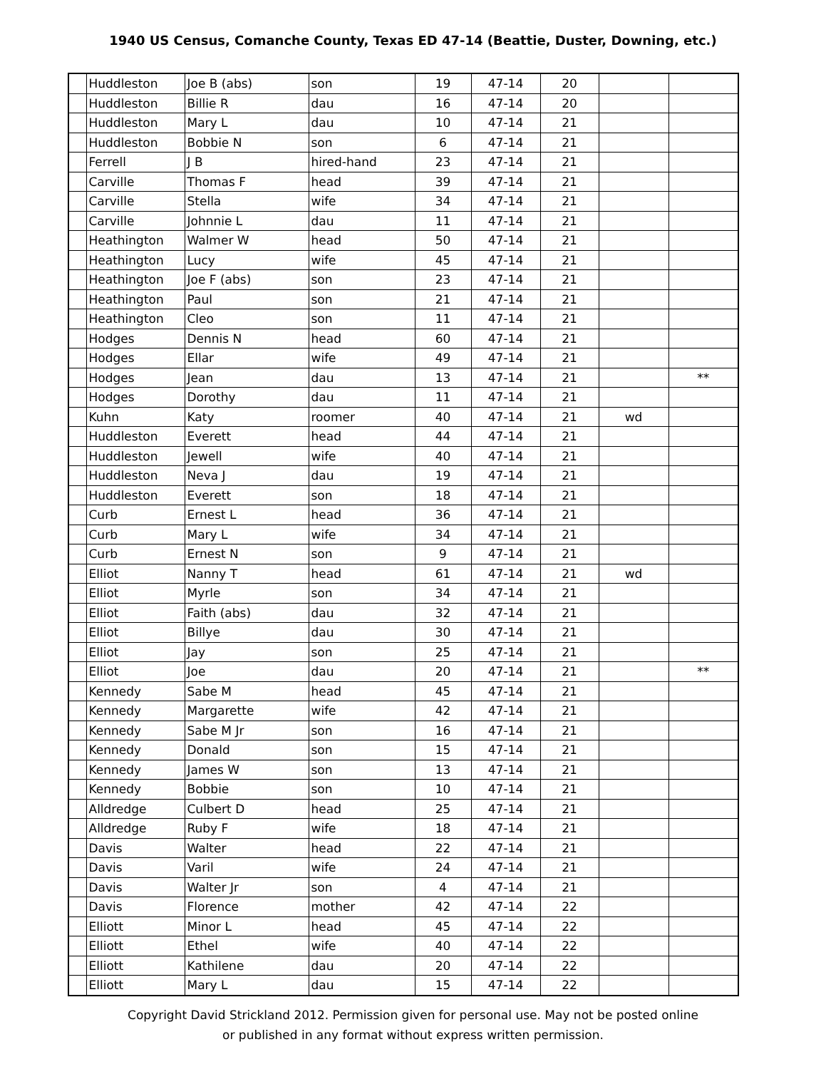1940 US Census, Comanche County, Texas ED 47-14 (Beattie, Duster, Downing, etc.)
| | Huddleston | Joe B (abs) | son | 19 | 47-14 | 20 | | |
| | Huddleston | Billie R | dau | 16 | 47-14 | 20 | | |
| | Huddleston | Mary L | dau | 10 | 47-14 | 21 | | |
| | Huddleston | Bobbie N | son | 6 | 47-14 | 21 | | |
| | Ferrell | J B | hired-hand | 23 | 47-14 | 21 | | |
| | Carville | Thomas F | head | 39 | 47-14 | 21 | | |
| | Carville | Stella | wife | 34 | 47-14 | 21 | | |
| | Carville | Johnnie L | dau | 11 | 47-14 | 21 | | |
| | Heathington | Walmer W | head | 50 | 47-14 | 21 | | |
| | Heathington | Lucy | wife | 45 | 47-14 | 21 | | |
| | Heathington | Joe F (abs) | son | 23 | 47-14 | 21 | | |
| | Heathington | Paul | son | 21 | 47-14 | 21 | | |
| | Heathington | Cleo | son | 11 | 47-14 | 21 | | |
| | Hodges | Dennis N | head | 60 | 47-14 | 21 | | |
| | Hodges | Ellar | wife | 49 | 47-14 | 21 | | |
| | Hodges | Jean | dau | 13 | 47-14 | 21 | | ** |
| | Hodges | Dorothy | dau | 11 | 47-14 | 21 | | |
| | Kuhn | Katy | roomer | 40 | 47-14 | 21 | wd | |
| | Huddleston | Everett | head | 44 | 47-14 | 21 | | |
| | Huddleston | Jewell | wife | 40 | 47-14 | 21 | | |
| | Huddleston | Neva J | dau | 19 | 47-14 | 21 | | |
| | Huddleston | Everett | son | 18 | 47-14 | 21 | | |
| | Curb | Ernest L | head | 36 | 47-14 | 21 | | |
| | Curb | Mary L | wife | 34 | 47-14 | 21 | | |
| | Curb | Ernest N | son | 9 | 47-14 | 21 | | |
| | Elliot | Nanny T | head | 61 | 47-14 | 21 | wd | |
| | Elliot | Myrle | son | 34 | 47-14 | 21 | | |
| | Elliot | Faith (abs) | dau | 32 | 47-14 | 21 | | |
| | Elliot | Billye | dau | 30 | 47-14 | 21 | | |
| | Elliot | Jay | son | 25 | 47-14 | 21 | | |
| | Elliot | Joe | dau | 20 | 47-14 | 21 | | ** |
| | Kennedy | Sabe M | head | 45 | 47-14 | 21 | | |
| | Kennedy | Margarette | wife | 42 | 47-14 | 21 | | |
| | Kennedy | Sabe M Jr | son | 16 | 47-14 | 21 | | |
| | Kennedy | Donald | son | 15 | 47-14 | 21 | | |
| | Kennedy | James W | son | 13 | 47-14 | 21 | | |
| | Kennedy | Bobbie | son | 10 | 47-14 | 21 | | |
| | Alldredge | Culbert D | head | 25 | 47-14 | 21 | | |
| | Alldredge | Ruby F | wife | 18 | 47-14 | 21 | | |
| | Davis | Walter | head | 22 | 47-14 | 21 | | |
| | Davis | Varil | wife | 24 | 47-14 | 21 | | |
| | Davis | Walter Jr | son | 4 | 47-14 | 21 | | |
| | Davis | Florence | mother | 42 | 47-14 | 22 | | |
| | Elliott | Minor L | head | 45 | 47-14 | 22 | | |
| | Elliott | Ethel | wife | 40 | 47-14 | 22 | | |
| | Elliott | Kathilene | dau | 20 | 47-14 | 22 | | |
| | Elliott | Mary L | dau | 15 | 47-14 | 22 | | |
Copyright David Strickland 2012. Permission given for personal use. May not be posted online
or published in any format without express written permission.